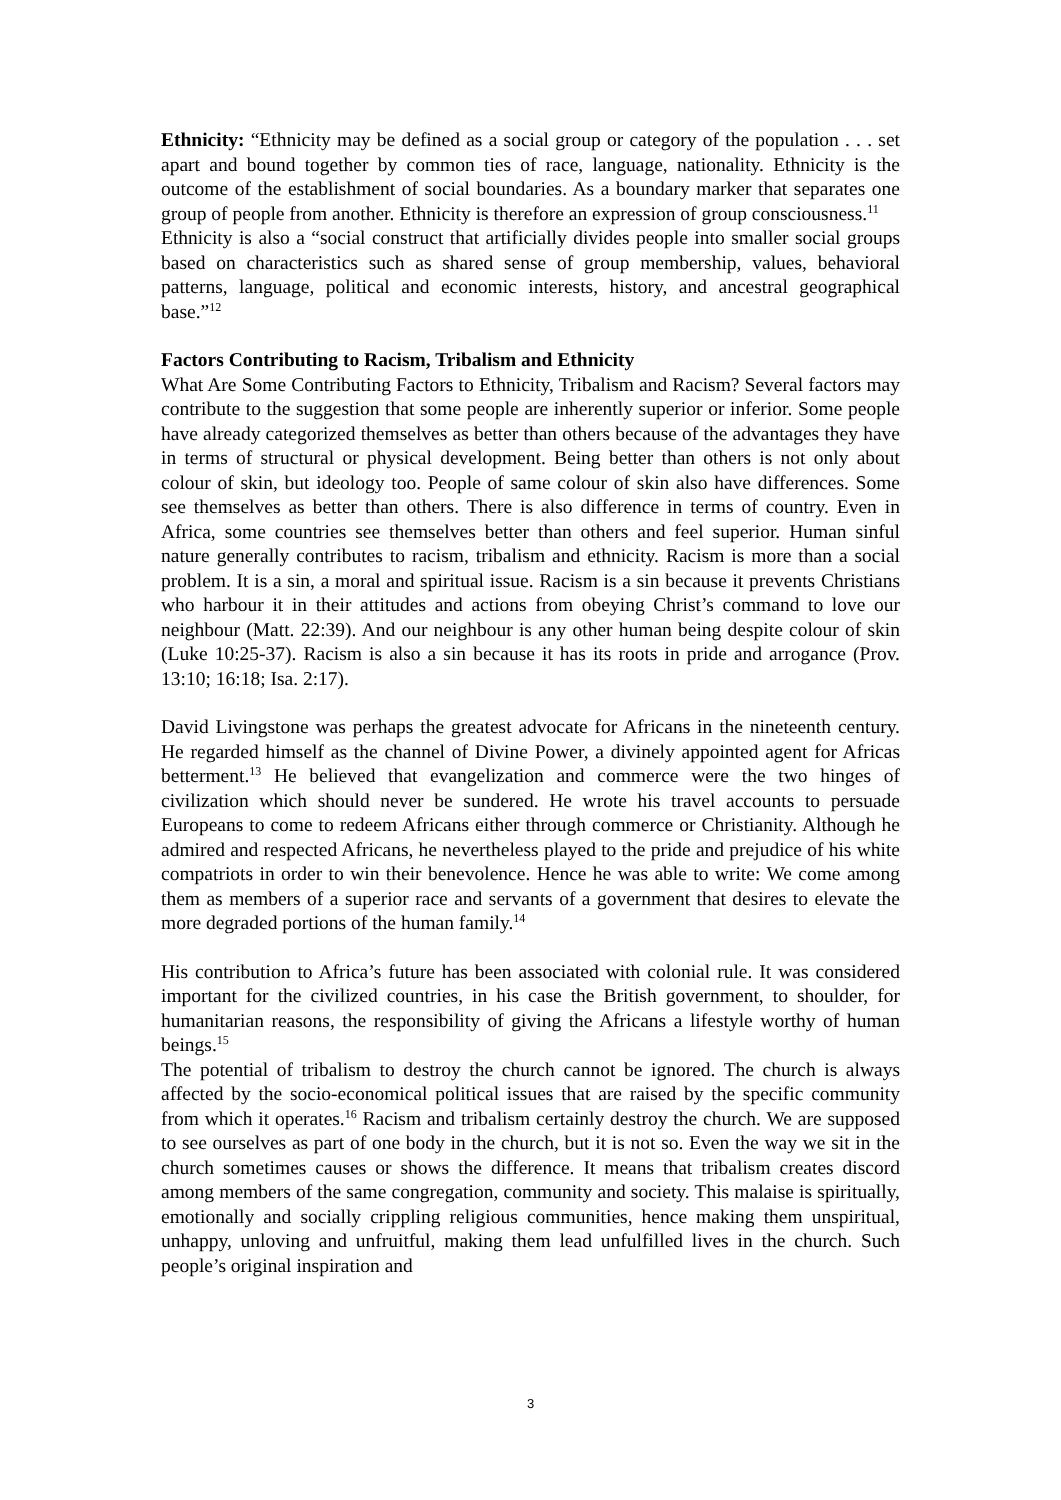Ethnicity: “Ethnicity may be defined as a social group or category of the population . . . set apart and bound together by common ties of race, language, nationality. Ethnicity is the outcome of the establishment of social boundaries. As a boundary marker that separates one group of people from another. Ethnicity is therefore an expression of group consciousness.<sup>11</sup>
Ethnicity is also a “social construct that artificially divides people into smaller social groups based on characteristics such as shared sense of group membership, values, behavioral patterns, language, political and economic interests, history, and ancestral geographical base.”<sup>12</sup>
Factors Contributing to Racism, Tribalism and Ethnicity
What Are Some Contributing Factors to Ethnicity, Tribalism and Racism? Several factors may contribute to the suggestion that some people are inherently superior or inferior. Some people have already categorized themselves as better than others because of the advantages they have in terms of structural or physical development. Being better than others is not only about colour of skin, but ideology too. People of same colour of skin also have differences. Some see themselves as better than others. There is also difference in terms of country. Even in Africa, some countries see themselves better than others and feel superior. Human sinful nature generally contributes to racism, tribalism and ethnicity. Racism is more than a social problem. It is a sin, a moral and spiritual issue. Racism is a sin because it prevents Christians who harbour it in their attitudes and actions from obeying Christ’s command to love our neighbour (Matt. 22:39). And our neighbour is any other human being despite colour of skin (Luke 10:25-37). Racism is also a sin because it has its roots in pride and arrogance (Prov. 13:10; 16:18; Isa. 2:17).
David Livingstone was perhaps the greatest advocate for Africans in the nineteenth century. He regarded himself as the channel of Divine Power, a divinely appointed agent for Africas betterment.<sup>13</sup> He believed that evangelization and commerce were the two hinges of civilization which should never be sundered. He wrote his travel accounts to persuade Europeans to come to redeem Africans either through commerce or Christianity. Although he admired and respected Africans, he nevertheless played to the pride and prejudice of his white compatriots in order to win their benevolence. Hence he was able to write: We come among them as members of a superior race and servants of a government that desires to elevate the more degraded portions of the human family.<sup>14</sup>
His contribution to Africa’s future has been associated with colonial rule. It was considered important for the civilized countries, in his case the British government, to shoulder, for humanitarian reasons, the responsibility of giving the Africans a lifestyle worthy of human beings.<sup>15</sup>
The potential of tribalism to destroy the church cannot be ignored. The church is always affected by the socio-economical political issues that are raised by the specific community from which it operates.<sup>16</sup> Racism and tribalism certainly destroy the church. We are supposed to see ourselves as part of one body in the church, but it is not so. Even the way we sit in the church sometimes causes or shows the difference. It means that tribalism creates discord among members of the same congregation, community and society. This malaise is spiritually, emotionally and socially crippling religious communities, hence making them unspiritual, unhappy, unloving and unfruitful, making them lead unfulfilled lives in the church. Such people’s original inspiration and
3